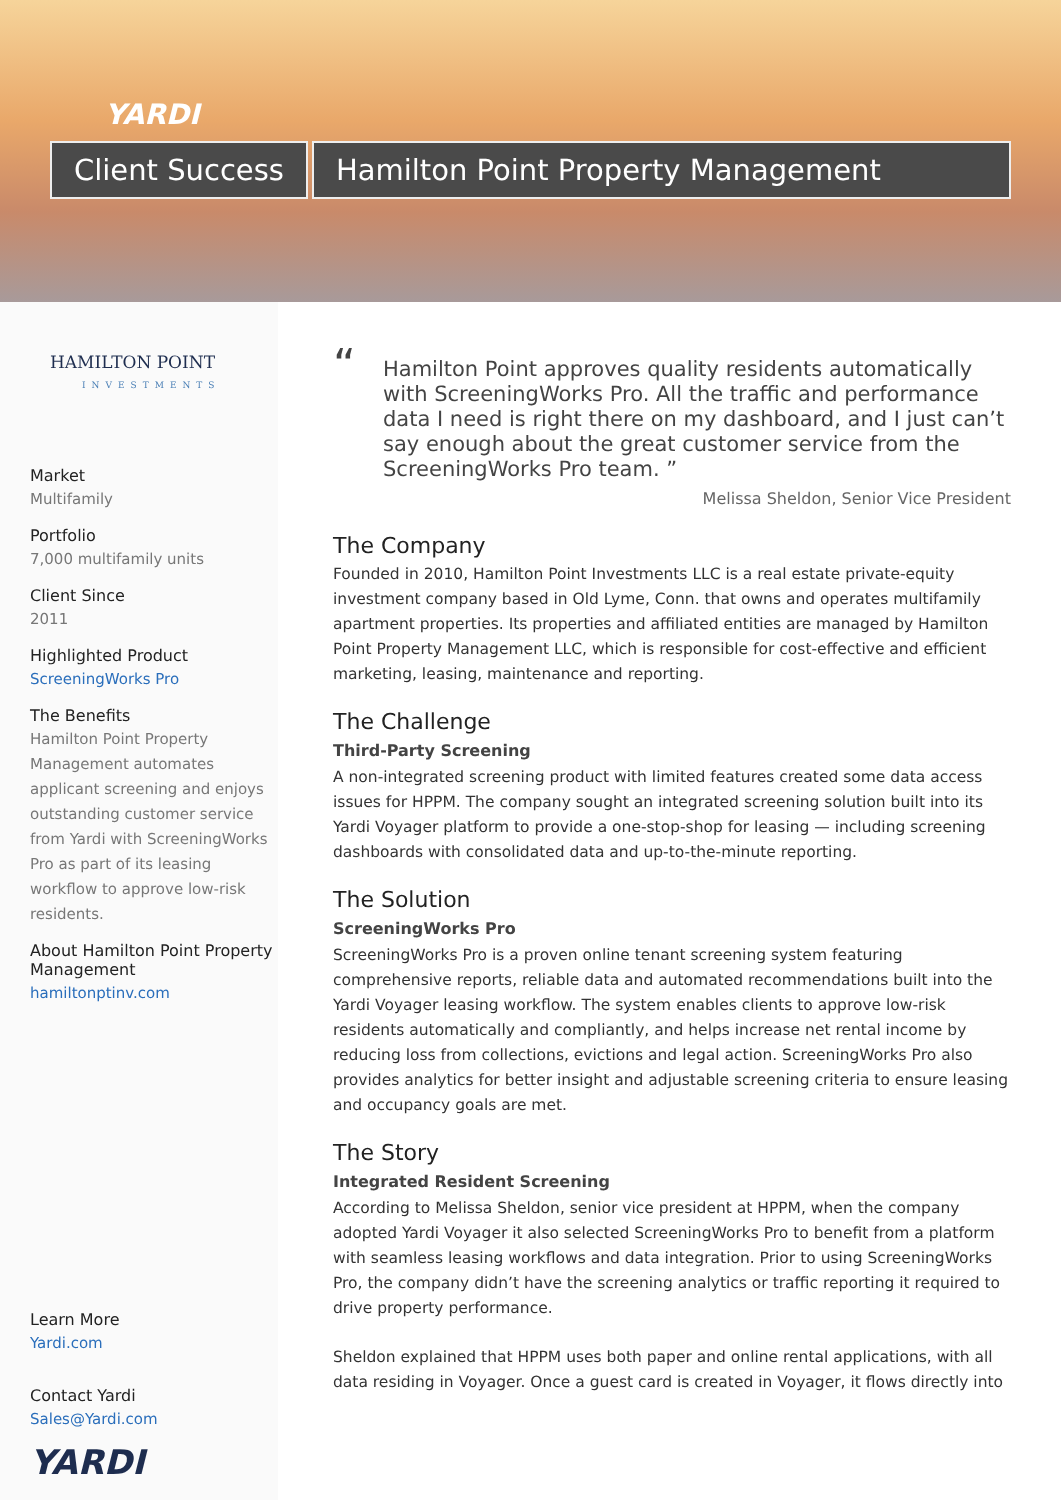YARDI
Client Success Hamilton Point Property Management
HAMILTON POINT
INVESTMENTS
Market
Multifamily
Portfolio
7,000 multifamily units
Client Since
2011
Highlighted Product
ScreeningWorks Pro
The Benefits
Hamilton Point Property Management automates applicant screening and enjoys outstanding customer service from Yardi with ScreeningWorks Pro as part of its leasing workflow to approve low-risk residents.
About Hamilton Point Property Management
hamiltonptinv.com
Learn More
Yardi.com
Contact Yardi
Sales@Yardi.com
YARDI
“Hamilton Point approves quality residents automatically with ScreeningWorks Pro. All the traffic and performance data I need is right there on my dashboard, and I just can’t say enough about the great customer service from the ScreeningWorks Pro team. ”
Melissa Sheldon, Senior Vice President
The Company
Founded in 2010, Hamilton Point Investments LLC is a real estate private-equity investment company based in Old Lyme, Conn. that owns and operates multifamily apartment properties. Its properties and affiliated entities are managed by Hamilton Point Property Management LLC, which is responsible for cost-effective and efficient marketing, leasing, maintenance and reporting.
The Challenge
Third-Party Screening
A non-integrated screening product with limited features created some data access issues for HPPM. The company sought an integrated screening solution built into its Yardi Voyager platform to provide a one-stop-shop for leasing — including screening dashboards with consolidated data and up-to-the-minute reporting.
The Solution
ScreeningWorks Pro
ScreeningWorks Pro is a proven online tenant screening system featuring comprehensive reports, reliable data and automated recommendations built into the Yardi Voyager leasing workflow. The system enables clients to approve low-risk residents automatically and compliantly, and helps increase net rental income by reducing loss from collections, evictions and legal action. ScreeningWorks Pro also provides analytics for better insight and adjustable screening criteria to ensure leasing and occupancy goals are met.
The Story
Integrated Resident Screening
According to Melissa Sheldon, senior vice president at HPPM, when the company adopted Yardi Voyager it also selected ScreeningWorks Pro to benefit from a platform with seamless leasing workflows and data integration. Prior to using ScreeningWorks Pro, the company didn’t have the screening analytics or traffic reporting it required to drive property performance.
Sheldon explained that HPPM uses both paper and online rental applications, with all data residing in Voyager. Once a guest card is created in Voyager, it flows directly into